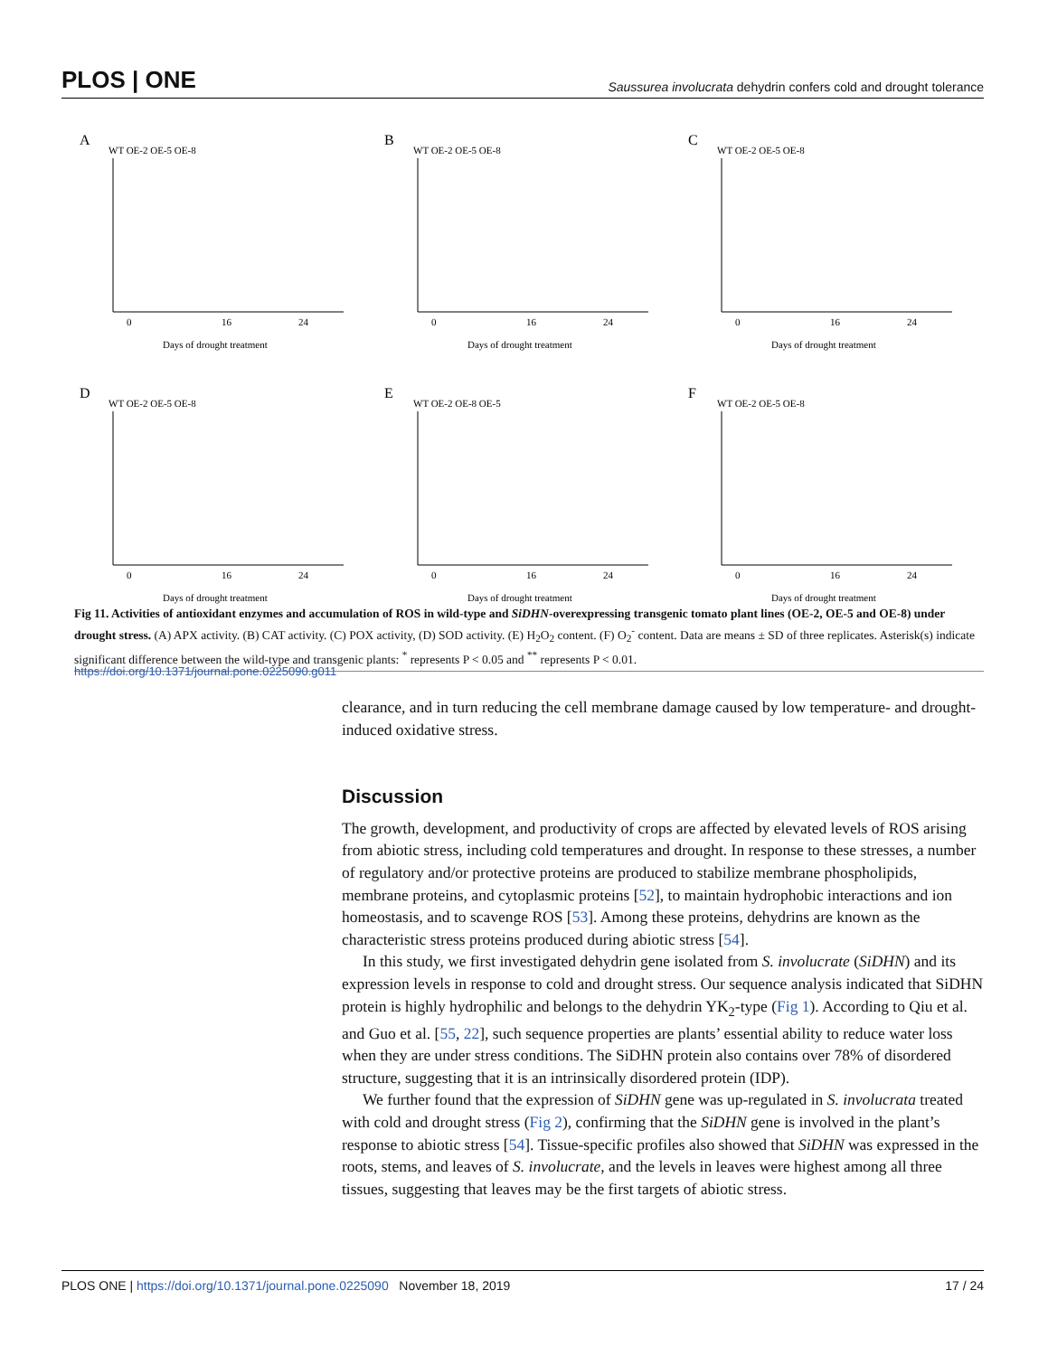PLOS | ONE Saussurea involucrata dehydrin confers cold and drought tolerance
A
WT OE-2 OE-5 OE-8
0
16
24
Days of drought treatment
B
WT OE-2 OE-5 OE-8
0
16
24
Days of drought treatment
C
WT OE-2 OE-5 OE-8
0
16
24
Days of drought treatment
D
WT OE-2 OE-5 OE-8
0
16
24
Days of drought treatment
E
WT OE-2 OE-8 OE-5
0
16
24
Days of drought treatment
F
WT OE-2 OE-5 OE-8
0
16
24
Days of drought treatment
Fig 11. Activities of antioxidant enzymes and accumulation of ROS in wild-type and SiDHN-overexpressing transgenic tomato plant lines (OE-2, OE-5 and OE-8) under drought stress. (A) APX activity. (B) CAT activity. (C) POX activity, (D) SOD activity. (E) H<sub>2</sub>O<sub>2</sub> content. (F) O<sub>2</sub><sup>-</sup> content. Data are means ± SD of three replicates. Asterisk(s) indicate significant difference between the wild-type and transgenic plants: <sup>*</sup> represents P < 0.05 and <sup>**</sup> represents P < 0.01.
https://doi.org/10.1371/journal.pone.0225090.g011
clearance, and in turn reducing the cell membrane damage caused by low temperature- and drought-induced oxidative stress.
Discussion
The growth, development, and productivity of crops are affected by elevated levels of ROS arising from abiotic stress, including cold temperatures and drought. In response to these stresses, a number of regulatory and/or protective proteins are produced to stabilize membrane phospholipids, membrane proteins, and cytoplasmic proteins [52], to maintain hydrophobic interactions and ion homeostasis, and to scavenge ROS [53]. Among these proteins, dehydrins are known as the characteristic stress proteins produced during abiotic stress [54].
In this study, we first investigated dehydrin gene isolated from S. involucrate (SiDHN) and its expression levels in response to cold and drought stress. Our sequence analysis indicated that SiDHN protein is highly hydrophilic and belongs to the dehydrin YK<sub>2</sub>-type (Fig 1). According to Qiu et al. and Guo et al. [55, 22], such sequence properties are plants’ essential ability to reduce water loss when they are under stress conditions. The SiDHN protein also contains over 78% of disordered structure, suggesting that it is an intrinsically disordered protein (IDP).
We further found that the expression of SiDHN gene was up-regulated in S. involucrata treated with cold and drought stress (Fig 2), confirming that the SiDHN gene is involved in the plant’s response to abiotic stress [54]. Tissue-specific profiles also showed that SiDHN was expressed in the roots, stems, and leaves of S. involucrate, and the levels in leaves were highest among all three tissues, suggesting that leaves may be the first targets of abiotic stress.
PLOS ONE | https://doi.org/10.1371/journal.pone.0225090 November 18, 2019 17 / 24